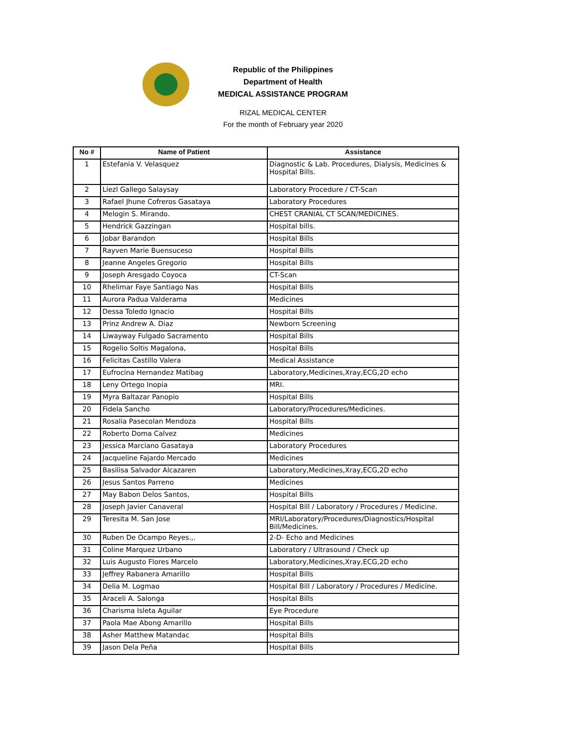Republic of the Philippines
Department of Health
MEDICAL ASSISTANCE PROGRAM
RIZAL MEDICAL CENTER
For the month of February year 2020
| No # | Name of Patient | Assistance |
| --- | --- | --- |
| 1 | Estefania V. Velasquez | Diagnostic & Lab. Procedures, Dialysis, Medicines & Hospital Bills. |
| 2 | Liezl Gallego Salaysay | Laboratory Procedure / CT-Scan |
| 3 | Rafael Jhune Cofreros Gasataya | Laboratory Procedures |
| 4 | Melogin S. Mirando. | CHEST CRANIAL CT SCAN/MEDICINES. |
| 5 | Hendrick Gazzingan | Hospital bills. |
| 6 | Jobar Barandon | Hospital Bills |
| 7 | Rayven Marie Buensuceso | Hospital Bills |
| 8 | Jeanne Angeles Gregorio | Hospital Bills |
| 9 | Joseph Aresgado Coyoca | CT-Scan |
| 10 | Rhelimar Faye Santiago Nas | Hospital Bills |
| 11 | Aurora Padua Valderama | Medicines |
| 12 | Dessa Toledo Ignacio | Hospital Bills |
| 13 | Prinz Andrew A. Diaz | Newborn Screening |
| 14 | Liwayway Fulgado Sacramento | Hospital Bills |
| 15 | Rogelio Soltis Magalona, | Hospital Bills |
| 16 | Felicitas Castillo Valera | Medical Assistance |
| 17 | Eufrocina Hernandez Matibag | Laboratory,Medicines,Xray,ECG,2D echo |
| 18 | Leny Ortego Inopia | MRI. |
| 19 | Myra Baltazar Panopio | Hospital Bills |
| 20 | Fidela Sancho | Laboratory/Procedures/Medicines. |
| 21 | Rosalia Pasecolan Mendoza | Hospital Bills |
| 22 | Roberto Doma Calvez | Medicines |
| 23 | Jessica Marciano Gasataya | Laboratory Procedures |
| 24 | Jacqueline Fajardo Mercado | Medicines |
| 25 | Basilisa Salvador Alcazaren | Laboratory,Medicines,Xray,ECG,2D echo |
| 26 | Jesus Santos Parreno | Medicines |
| 27 | May Babon Delos Santos, | Hospital Bills |
| 28 | Joseph Javier Canaveral | Hospital Bill / Laboratory / Procedures / Medicine. |
| 29 | Teresita M. San Jose | MRI/Laboratory/Procedures/Diagnostics/Hospital Bill/Medicines. |
| 30 | Ruben De Ocampo Reyes.,. | 2-D- Echo and Medicines |
| 31 | Coline Marquez Urbano | Laboratory / Ultrasound / Check up |
| 32 | Luis Augusto Flores Marcelo | Laboratory,Medicines,Xray,ECG,2D echo |
| 33 | Jeffrey Rabanera Amarillo | Hospital Bills |
| 34 | Delia M. Logmao | Hospital Bill / Laboratory / Procedures / Medicine. |
| 35 | Araceli A. Salonga | Hospital Bills |
| 36 | Charisma Isleta Aguilar | Eye Procedure |
| 37 | Paola Mae Abong Amarillo | Hospital Bills |
| 38 | Asher Matthew Matandac | Hospital Bills |
| 39 | Jason Dela Peña | Hospital Bills |